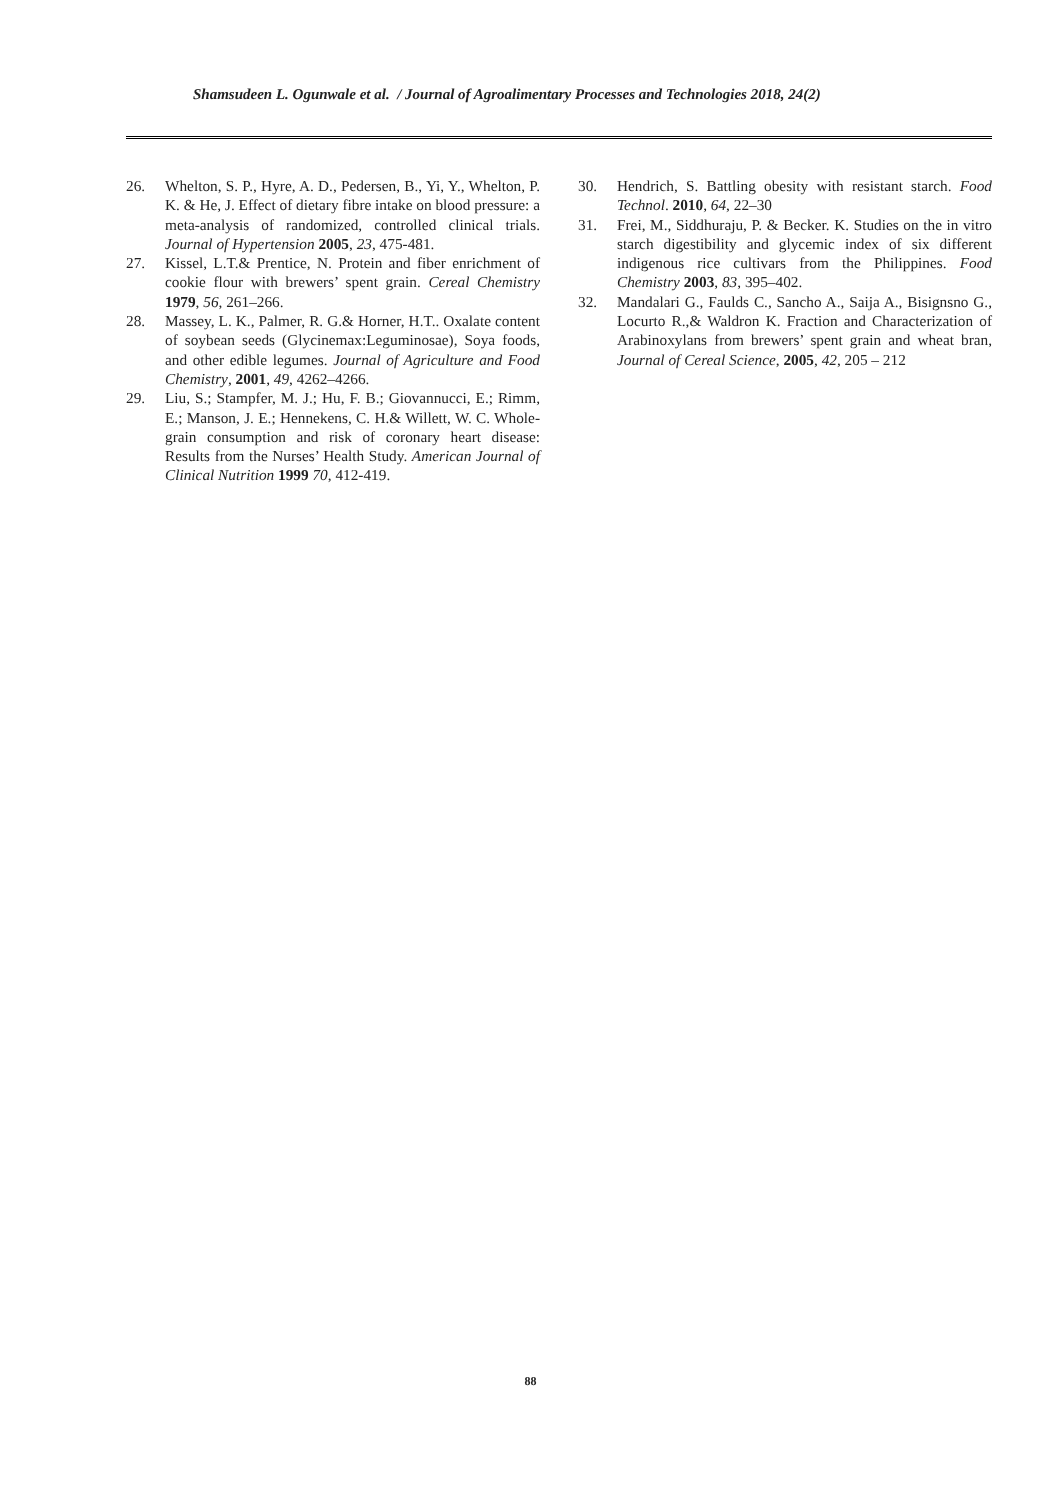Shamsudeen L. Ogunwale et al. / Journal of Agroalimentary Processes and Technologies 2018, 24(2)
26. Whelton, S. P., Hyre, A. D., Pedersen, B., Yi, Y., Whelton, P. K. & He, J. Effect of dietary fibre intake on blood pressure: a meta-analysis of randomized, controlled clinical trials. Journal of Hypertension 2005, 23, 475-481.
27. Kissel, L.T.& Prentice, N. Protein and fiber enrichment of cookie flour with brewers’ spent grain. Cereal Chemistry 1979, 56, 261–266.
28. Massey, L. K., Palmer, R. G.& Horner, H.T.. Oxalate content of soybean seeds (Glycinemax:Leguminosae), Soya foods, and other edible legumes. Journal of Agriculture and Food Chemistry, 2001, 49, 4262–4266.
29. Liu, S.; Stampfer, M. J.; Hu, F. B.; Giovannucci, E.; Rimm, E.; Manson, J. E.; Hennekens, C. H.& Willett, W. C. Whole-grain consumption and risk of coronary heart disease: Results from the Nurses’ Health Study. American Journal of Clinical Nutrition 1999 70, 412-419.
30. Hendrich, S. Battling obesity with resistant starch. Food Technol. 2010, 64, 22–30
31. Frei, M., Siddhuraju, P. & Becker. K. Studies on the in vitro starch digestibility and glycemic index of six different indigenous rice cultivars from the Philippines. Food Chemistry 2003, 83, 395–402.
32. Mandalari G., Faulds C., Sancho A., Saija A., Bisignsno G., Locurto R.,& Waldron K. Fraction and Characterization of Arabinoxylans from brewers’ spent grain and wheat bran, Journal of Cereal Science, 2005, 42, 205 – 212
88